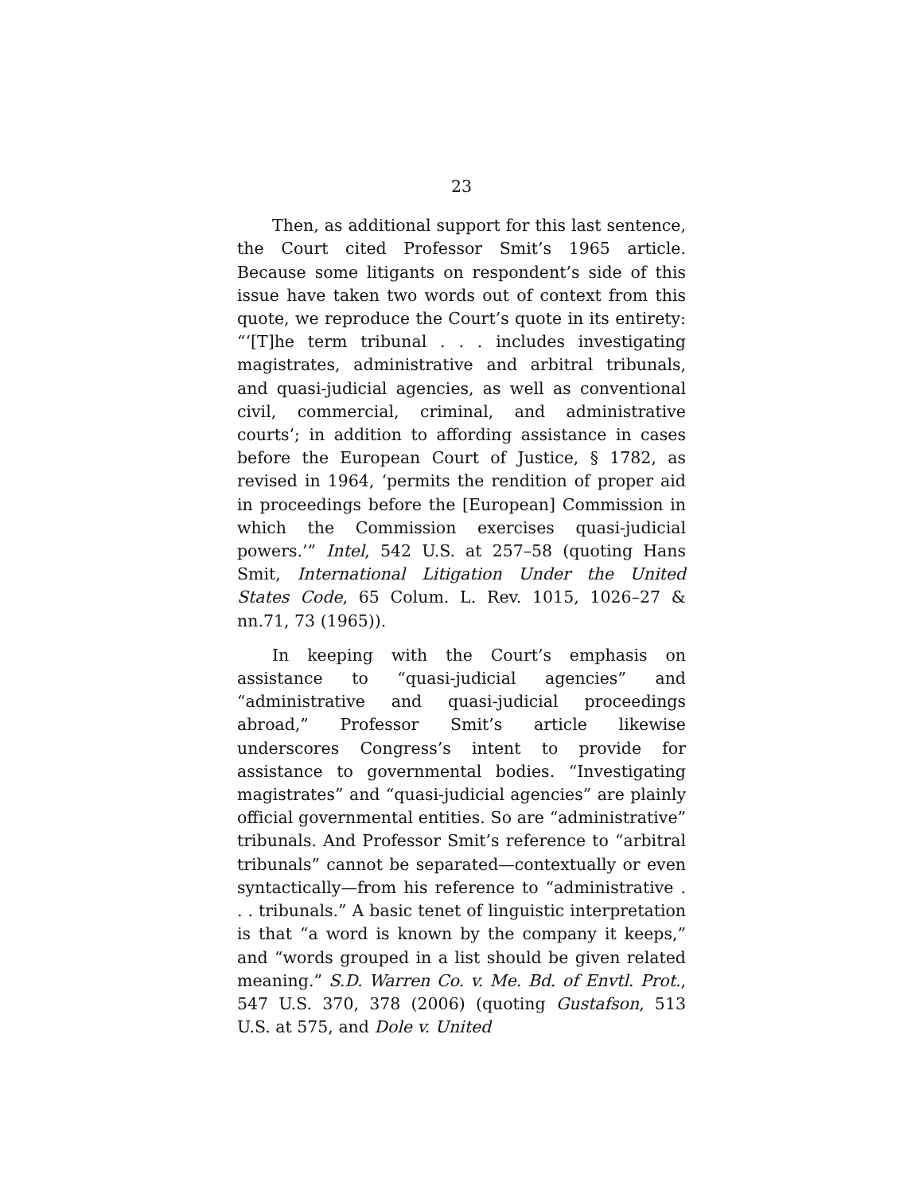23
Then, as additional support for this last sentence, the Court cited Professor Smit’s 1965 article. Because some litigants on respondent’s side of this issue have taken two words out of context from this quote, we reproduce the Court’s quote in its entirety: “‘[T]he term tribunal . . . includes investigating magistrates, administrative and arbitral tribunals, and quasi-judicial agencies, as well as conventional civil, commercial, criminal, and administrative courts’; in addition to affording assistance in cases before the European Court of Justice, § 1782, as revised in 1964, ‘permits the rendition of proper aid in proceedings before the [European] Commission in which the Commission exercises quasi-judicial powers.’” Intel, 542 U.S. at 257–58 (quoting Hans Smit, International Litigation Under the United States Code, 65 Colum. L. Rev. 1015, 1026–27 & nn.71, 73 (1965)).
In keeping with the Court’s emphasis on assistance to “quasi-judicial agencies” and “administrative and quasi-judicial proceedings abroad,” Professor Smit’s article likewise underscores Congress’s intent to provide for assistance to governmental bodies. “Investigating magistrates” and “quasi-judicial agencies” are plainly official governmental entities. So are “administrative” tribunals. And Professor Smit’s reference to “arbitral tribunals” cannot be separated—contextually or even syntactically—from his reference to “administrative . . . tribunals.” A basic tenet of linguistic interpretation is that “a word is known by the company it keeps,” and “words grouped in a list should be given related meaning.” S.D. Warren Co. v. Me. Bd. of Envtl. Prot., 547 U.S. 370, 378 (2006) (quoting Gustafson, 513 U.S. at 575, and Dole v. United